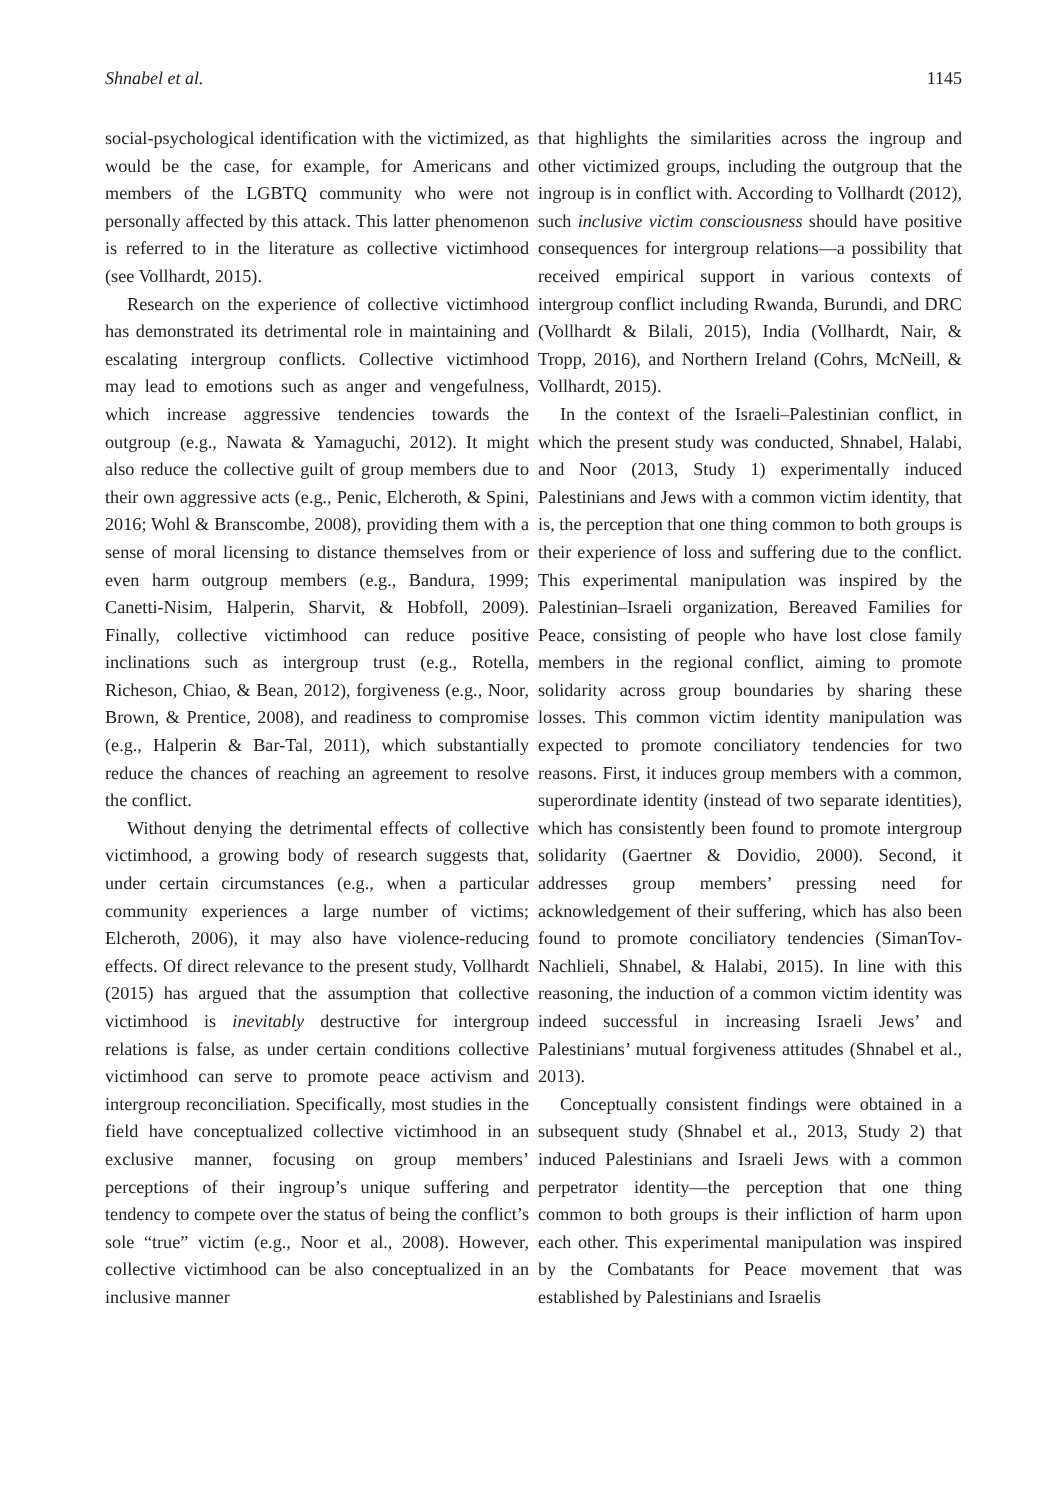Shnabel et al. 1145
social-psychological identification with the victimized, as would be the case, for example, for Americans and members of the LGBTQ community who were not personally affected by this attack. This latter phenomenon is referred to in the literature as collective victimhood (see Vollhardt, 2015).
Research on the experience of collective victimhood has demonstrated its detrimental role in maintaining and escalating intergroup conflicts. Collective victimhood may lead to emotions such as anger and vengefulness, which increase aggressive tendencies towards the outgroup (e.g., Nawata & Yamaguchi, 2012). It might also reduce the collective guilt of group members due to their own aggressive acts (e.g., Penic, Elcheroth, & Spini, 2016; Wohl & Branscombe, 2008), providing them with a sense of moral licensing to distance themselves from or even harm outgroup members (e.g., Bandura, 1999; Canetti-Nisim, Halperin, Sharvit, & Hobfoll, 2009). Finally, collective victimhood can reduce positive inclinations such as intergroup trust (e.g., Rotella, Richeson, Chiao, & Bean, 2012), forgiveness (e.g., Noor, Brown, & Prentice, 2008), and readiness to compromise (e.g., Halperin & Bar-Tal, 2011), which substantially reduce the chances of reaching an agreement to resolve the conflict.
Without denying the detrimental effects of collective victimhood, a growing body of research suggests that, under certain circumstances (e.g., when a particular community experiences a large number of victims; Elcheroth, 2006), it may also have violence-reducing effects. Of direct relevance to the present study, Vollhardt (2015) has argued that the assumption that collective victimhood is inevitably destructive for intergroup relations is false, as under certain conditions collective victimhood can serve to promote peace activism and intergroup reconciliation. Specifically, most studies in the field have conceptualized collective victimhood in an exclusive manner, focusing on group members’ perceptions of their ingroup’s unique suffering and tendency to compete over the status of being the conflict’s sole “true” victim (e.g., Noor et al., 2008). However, collective victimhood can be also conceptualized in an inclusive manner
that highlights the similarities across the ingroup and other victimized groups, including the outgroup that the ingroup is in conflict with. According to Vollhardt (2012), such inclusive victim consciousness should have positive consequences for intergroup relations—a possibility that received empirical support in various contexts of intergroup conflict including Rwanda, Burundi, and DRC (Vollhardt & Bilali, 2015), India (Vollhardt, Nair, & Tropp, 2016), and Northern Ireland (Cohrs, McNeill, & Vollhardt, 2015).
In the context of the Israeli–Palestinian conflict, in which the present study was conducted, Shnabel, Halabi, and Noor (2013, Study 1) experimentally induced Palestinians and Jews with a common victim identity, that is, the perception that one thing common to both groups is their experience of loss and suffering due to the conflict. This experimental manipulation was inspired by the Palestinian–Israeli organization, Bereaved Families for Peace, consisting of people who have lost close family members in the regional conflict, aiming to promote solidarity across group boundaries by sharing these losses. This common victim identity manipulation was expected to promote conciliatory tendencies for two reasons. First, it induces group members with a common, superordinate identity (instead of two separate identities), which has consistently been found to promote intergroup solidarity (Gaertner & Dovidio, 2000). Second, it addresses group members’ pressing need for acknowledgement of their suffering, which has also been found to promote conciliatory tendencies (SimanTov-Nachlieli, Shnabel, & Halabi, 2015). In line with this reasoning, the induction of a common victim identity was indeed successful in increasing Israeli Jews’ and Palestinians’ mutual forgiveness attitudes (Shnabel et al., 2013).
Conceptually consistent findings were obtained in a subsequent study (Shnabel et al., 2013, Study 2) that induced Palestinians and Israeli Jews with a common perpetrator identity—the perception that one thing common to both groups is their infliction of harm upon each other. This experimental manipulation was inspired by the Combatants for Peace movement that was established by Palestinians and Israelis